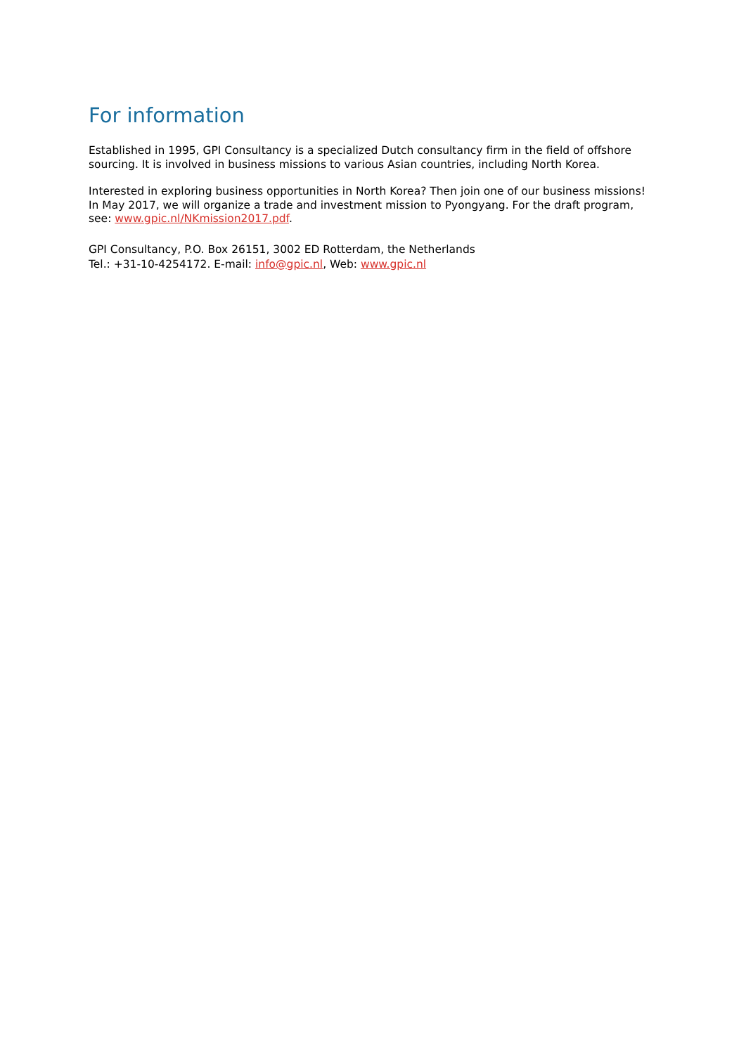For information
Established in 1995, GPI Consultancy is a specialized Dutch consultancy firm in the field of offshore sourcing. It is involved in business missions to various Asian countries, including North Korea.
Interested in exploring business opportunities in North Korea? Then join one of our business missions! In May 2017, we will organize a trade and investment mission to Pyongyang. For the draft program, see: www.gpic.nl/NKmission2017.pdf.
GPI Consultancy, P.O. Box 26151, 3002 ED Rotterdam, the Netherlands
Tel.: +31-10-4254172. E-mail: info@gpic.nl, Web: www.gpic.nl